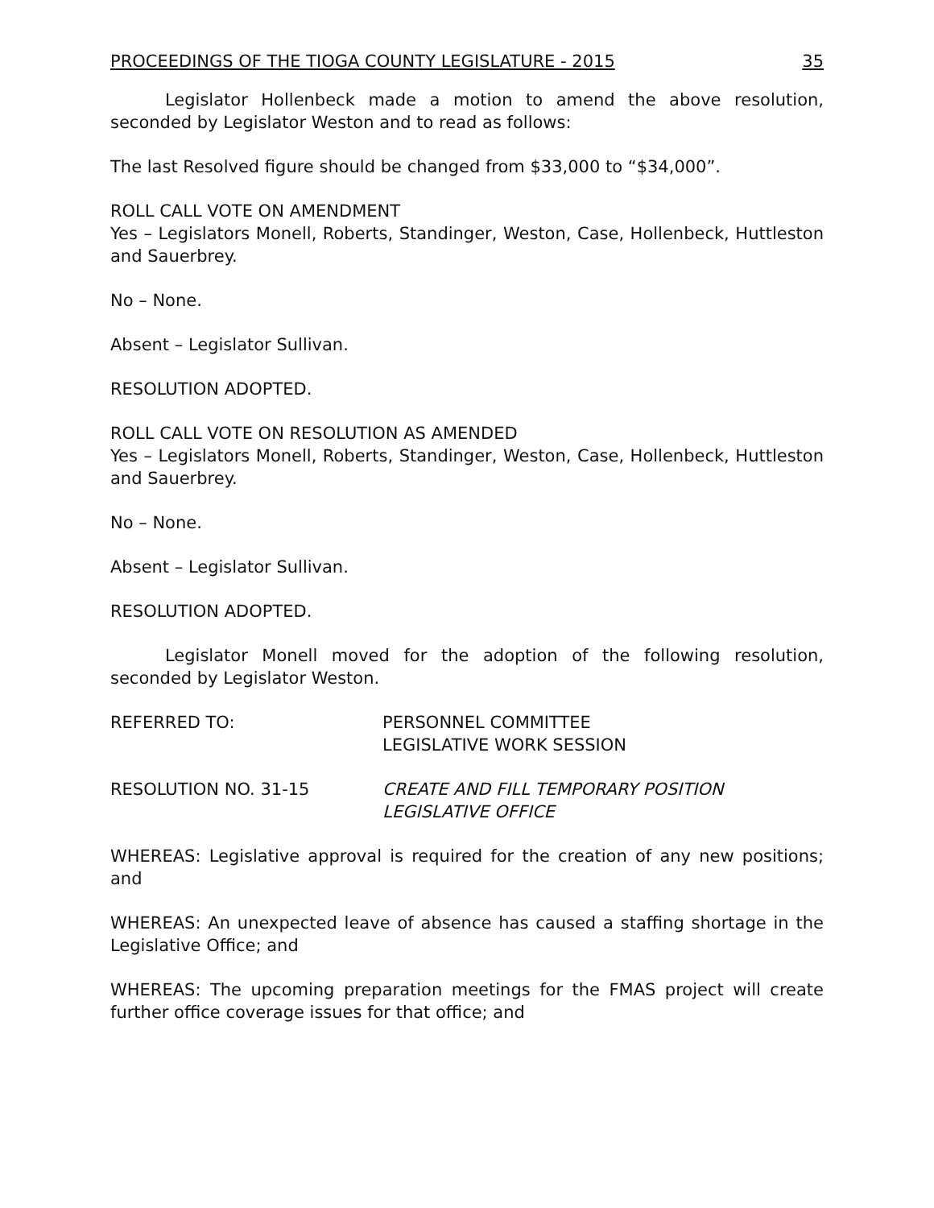PROCEEDINGS OF THE TIOGA COUNTY LEGISLATURE - 2015 35
Legislator Hollenbeck made a motion to amend the above resolution, seconded by Legislator Weston and to read as follows:
The last Resolved figure should be changed from $33,000 to “$34,000”.
ROLL CALL VOTE ON AMENDMENT
Yes – Legislators Monell, Roberts, Standinger, Weston, Case, Hollenbeck, Huttleston and Sauerbrey.
No – None.
Absent – Legislator Sullivan.
RESOLUTION ADOPTED.
ROLL CALL VOTE ON RESOLUTION AS AMENDED
Yes – Legislators Monell, Roberts, Standinger, Weston, Case, Hollenbeck, Huttleston and Sauerbrey.
No – None.
Absent – Legislator Sullivan.
RESOLUTION ADOPTED.
Legislator Monell moved for the adoption of the following resolution, seconded by Legislator Weston.
REFERRED TO: PERSONNEL COMMITTEE
LEGISLATIVE WORK SESSION
RESOLUTION NO. 31-15 CREATE AND FILL TEMPORARY POSITION
LEGISLATIVE OFFICE
WHEREAS: Legislative approval is required for the creation of any new positions; and
WHEREAS: An unexpected leave of absence has caused a staffing shortage in the Legislative Office; and
WHEREAS: The upcoming preparation meetings for the FMAS project will create further office coverage issues for that office; and